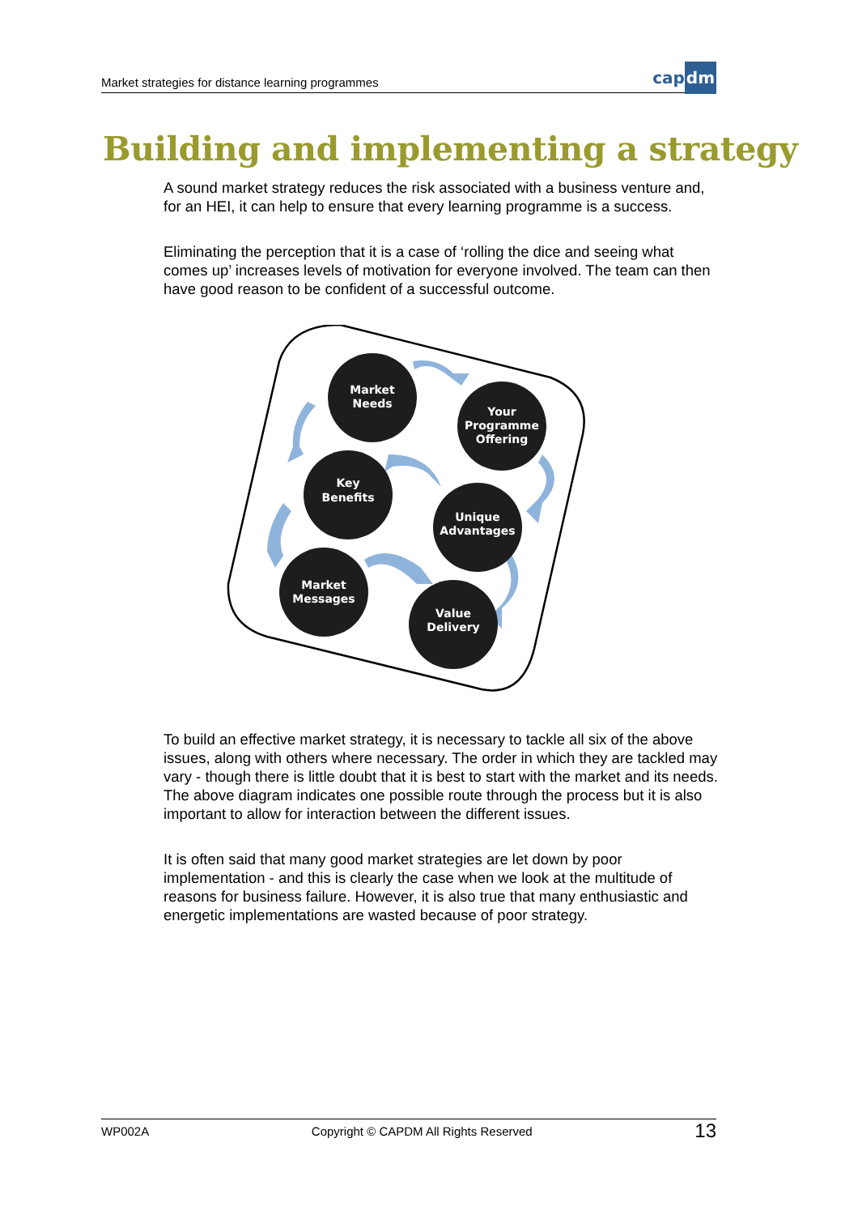Market strategies for distance learning programmes
capdm
Building and implementing a strategy
A sound market strategy reduces the risk associated with a business venture and, for an HEI, it can help to ensure that every learning programme is a success.
Eliminating the perception that it is a case of ‘rolling the dice and seeing what comes up’ increases levels of motivation for everyone involved. The team can then have good reason to be confident of a successful outcome.
Market
Needs
Your
Programme
Offering
Key
Benefits
Unique
Advantages
Market
Messages
Value
Delivery
To build an effective market strategy, it is necessary to tackle all six of the above issues, along with others where necessary. The order in which they are tackled may vary - though there is little doubt that it is best to start with the market and its needs. The above diagram indicates one possible route through the process but it is also important to allow for interaction between the different issues.
It is often said that many good market strategies are let down by poor implementation - and this is clearly the case when we look at the multitude of reasons for business failure. However, it is also true that many enthusiastic and energetic implementations are wasted because of poor strategy.
WP002A Copyright © CAPDM All Rights Reserved 13